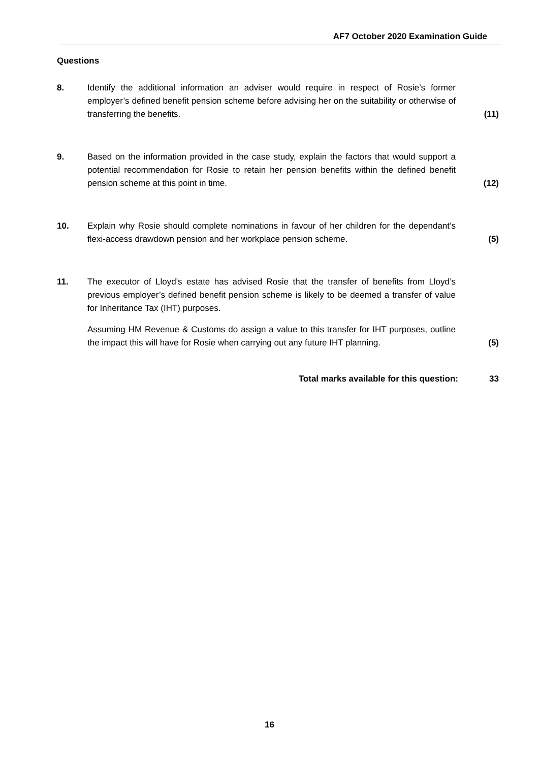AF7 October 2020 Examination Guide
Questions
8. Identify the additional information an adviser would require in respect of Rosie’s former employer’s defined benefit pension scheme before advising her on the suitability or otherwise of transferring the benefits.
(11)
9. Based on the information provided in the case study, explain the factors that would support a potential recommendation for Rosie to retain her pension benefits within the defined benefit pension scheme at this point in time.
(12)
10. Explain why Rosie should complete nominations in favour of her children for the dependant’s flexi-access drawdown pension and her workplace pension scheme.
(5)
11. The executor of Lloyd’s estate has advised Rosie that the transfer of benefits from Lloyd’s previous employer’s defined benefit pension scheme is likely to be deemed a transfer of value for Inheritance Tax (IHT) purposes.
Assuming HM Revenue & Customs do assign a value to this transfer for IHT purposes, outline the impact this will have for Rosie when carrying out any future IHT planning.
(5)
Total marks available for this question: 33
16